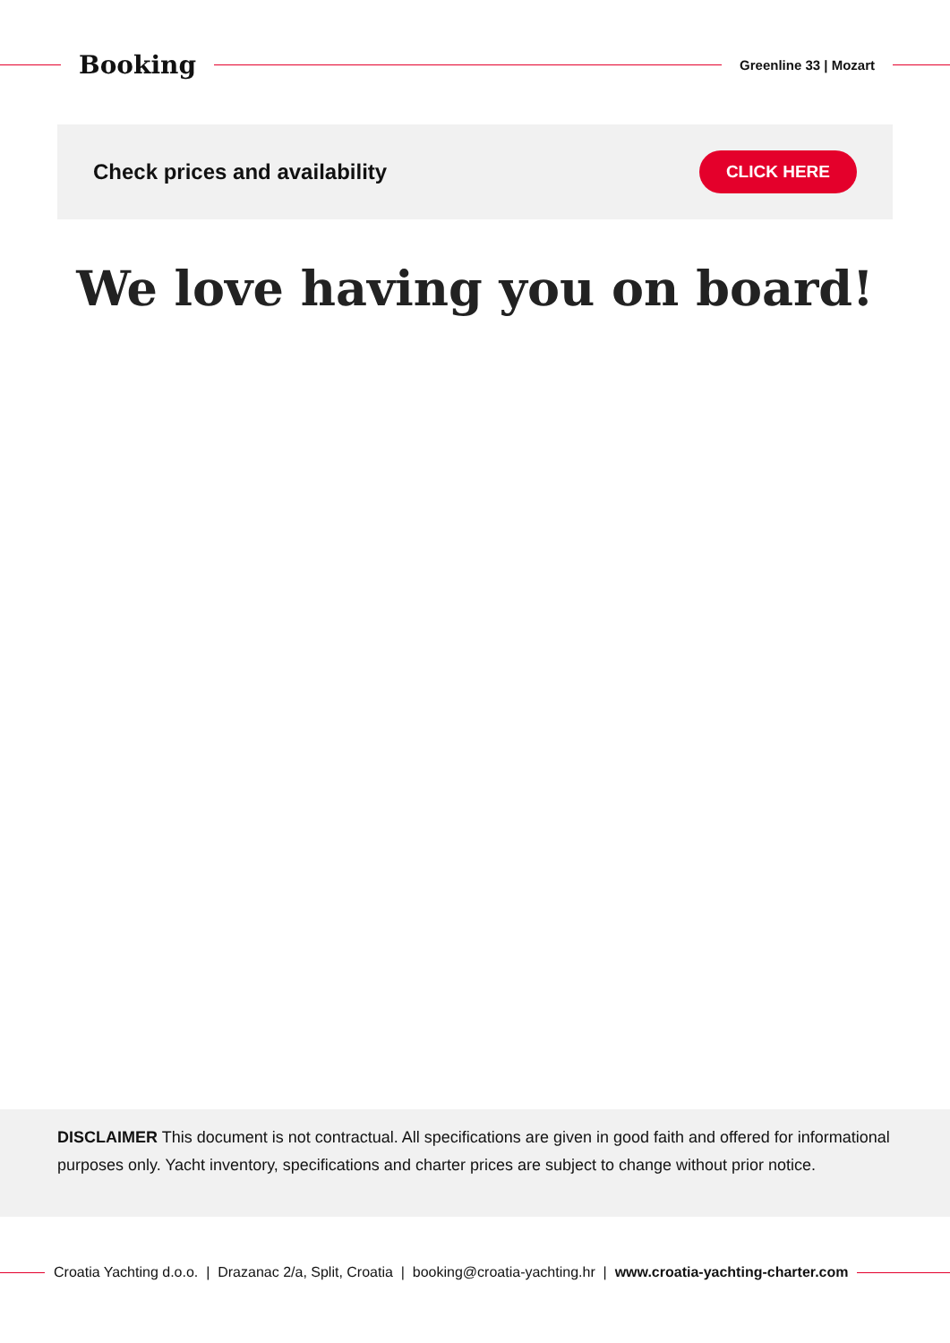Booking
Greenline 33 | Mozart
Check prices and availability
CLICK HERE
We love having you on board!
DISCLAIMER This document is not contractual. All specifications are given in good faith and offered for informational purposes only. Yacht inventory, specifications and charter prices are subject to change without prior notice.
Croatia Yachting d.o.o. | Drazanac 2/a, Split, Croatia | booking@croatia-yachting.hr | www.croatia-yachting-charter.com